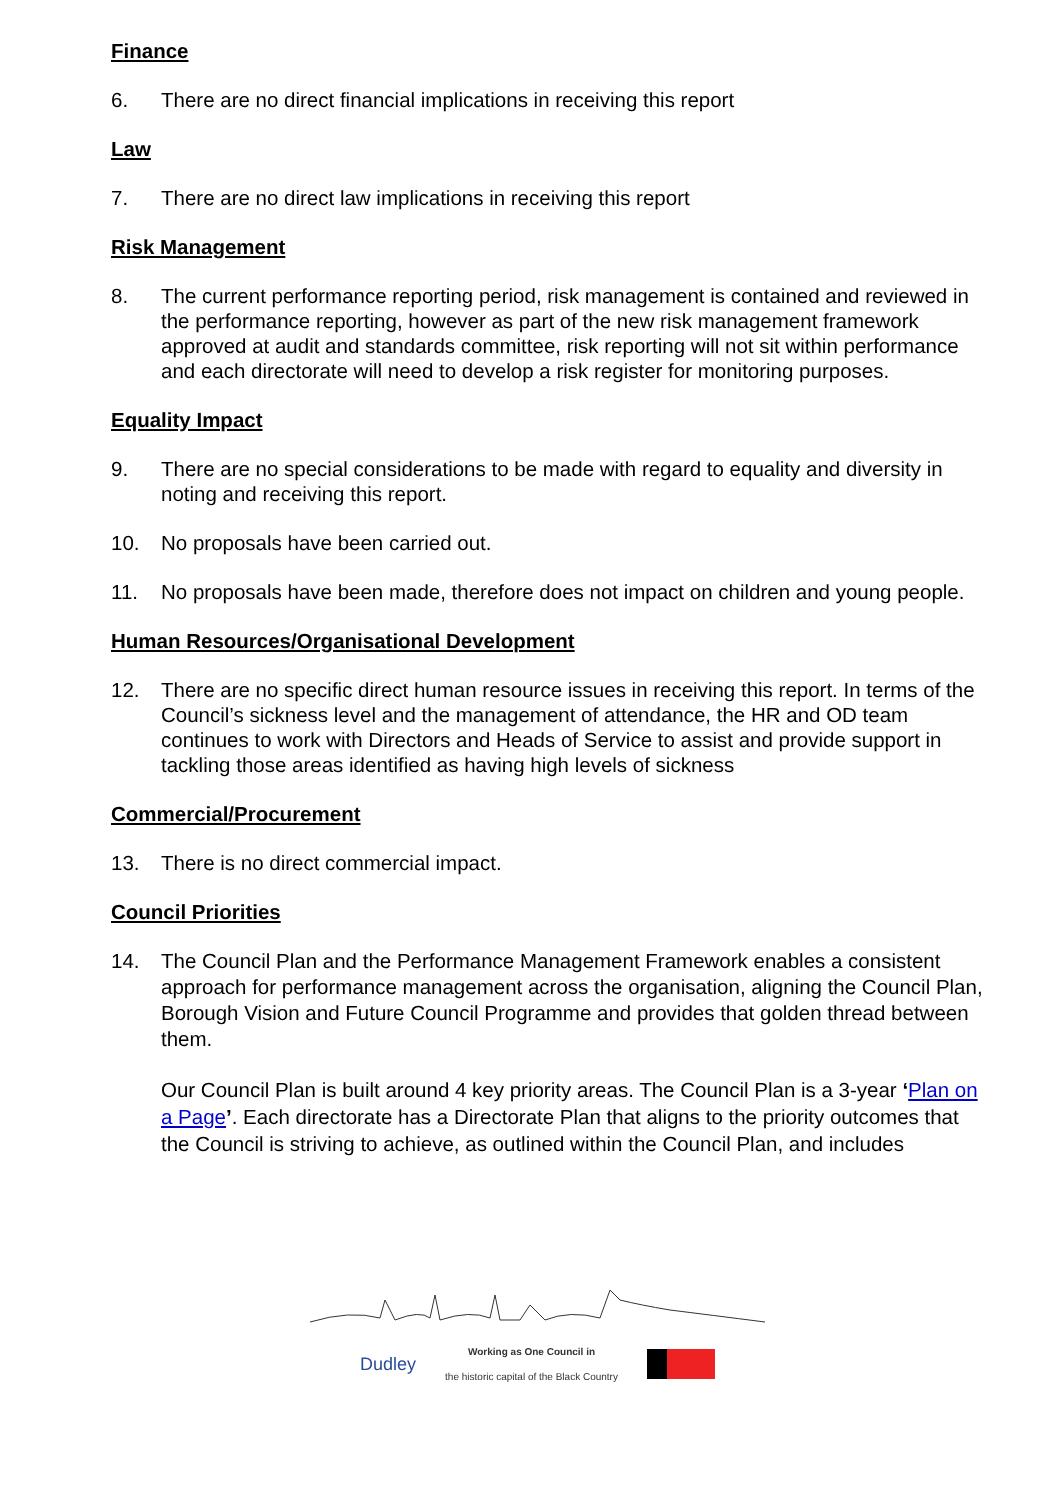Finance
6. There are no direct financial implications in receiving this report
Law
7. There are no direct law implications in receiving this report
Risk Management
8. The current performance reporting period, risk management is contained and reviewed in the performance reporting, however as part of the new risk management framework approved at audit and standards committee, risk reporting will not sit within performance and each directorate will need to develop a risk register for monitoring purposes.
Equality Impact
9. There are no special considerations to be made with regard to equality and diversity in noting and receiving this report.
10. No proposals have been carried out.
11. No proposals have been made, therefore does not impact on children and young people.
Human Resources/Organisational Development
12. There are no specific direct human resource issues in receiving this report. In terms of the Council’s sickness level and the management of attendance, the HR and OD team continues to work with Directors and Heads of Service to assist and provide support in tackling those areas identified as having high levels of sickness
Commercial/Procurement
13. There is no direct commercial impact.
Council Priorities
14. The Council Plan and the Performance Management Framework enables a consistent approach for performance management across the organisation, aligning the Council Plan, Borough Vision and Future Council Programme and provides that golden thread between them.
Our Council Plan is built around 4 key priority areas. The Council Plan is a 3-year ‘Plan on a Page’. Each directorate has a Directorate Plan that aligns to the priority outcomes that the Council is striving to achieve, as outlined within the Council Plan, and includes
Dudley Working as One Council in
the historic capital of the Black Country